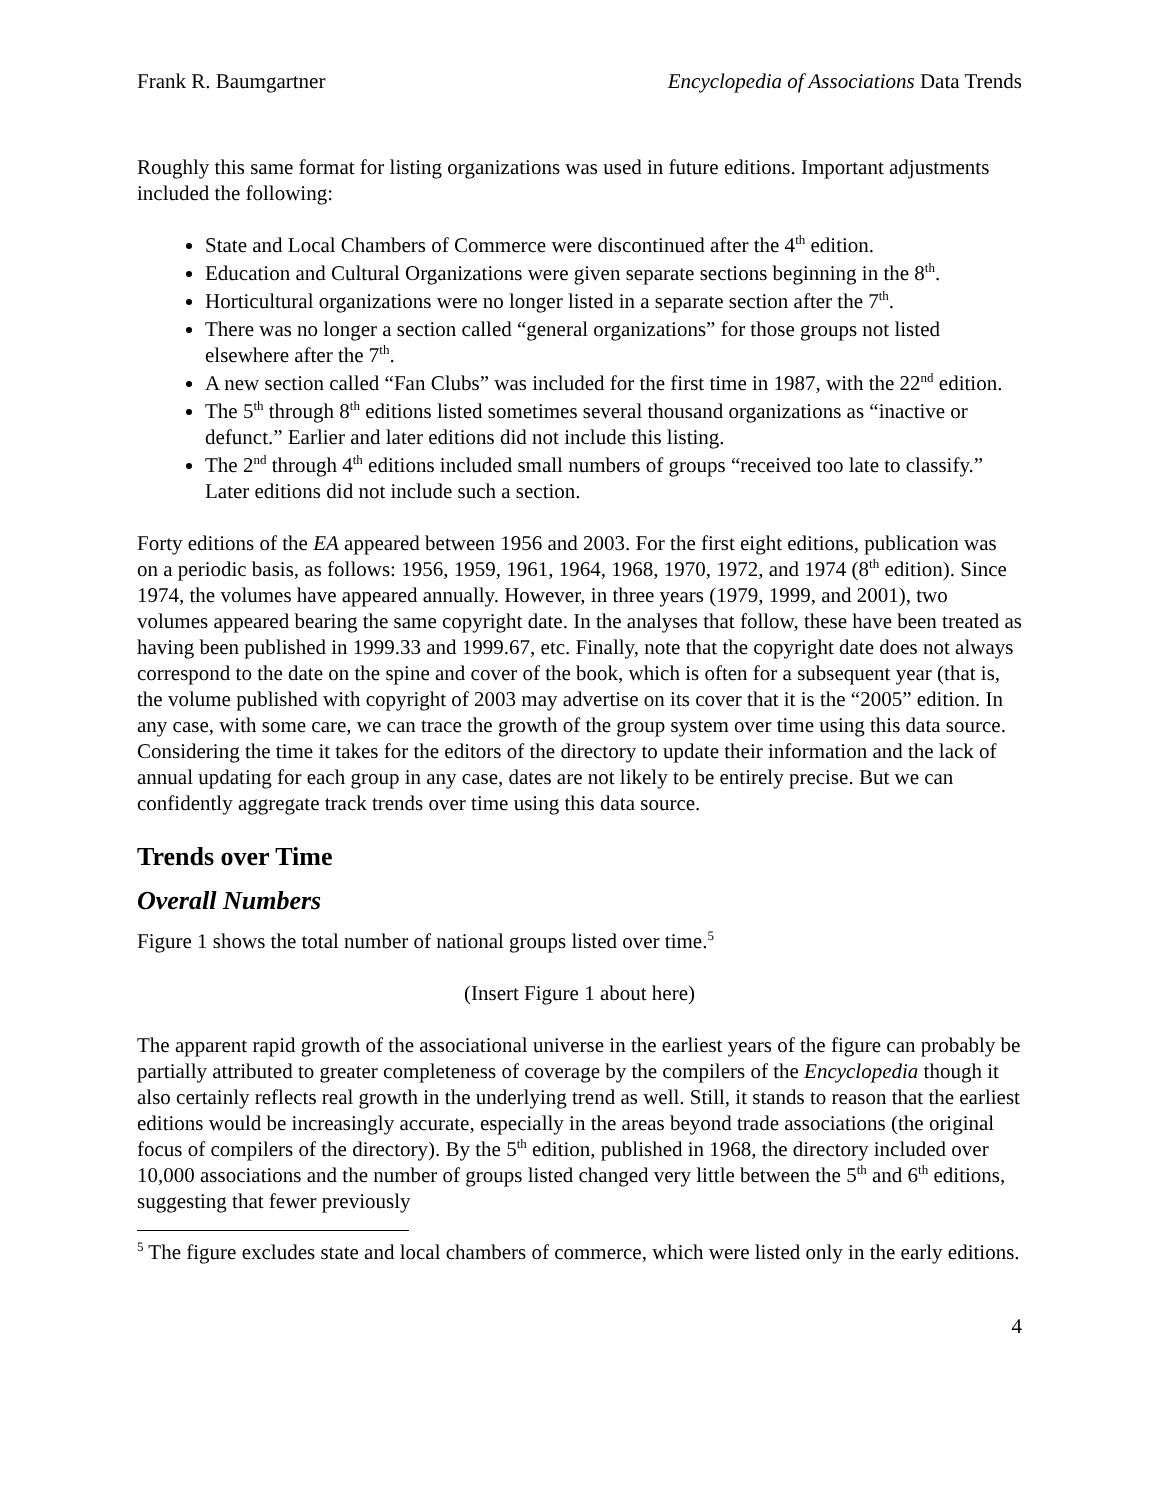Frank R. Baumgartner Encyclopedia of Associations Data Trends
Roughly this same format for listing organizations was used in future editions. Important adjustments included the following:
State and Local Chambers of Commerce were discontinued after the 4<sup>th</sup> edition.
Education and Cultural Organizations were given separate sections beginning in the 8<sup>th</sup>.
Horticultural organizations were no longer listed in a separate section after the 7<sup>th</sup>.
There was no longer a section called “general organizations” for those groups not listed elsewhere after the 7<sup>th</sup>.
A new section called “Fan Clubs” was included for the first time in 1987, with the 22<sup>nd</sup> edition.
The 5<sup>th</sup> through 8<sup>th</sup> editions listed sometimes several thousand organizations as “inactive or defunct.” Earlier and later editions did not include this listing.
The 2<sup>nd</sup> through 4<sup>th</sup> editions included small numbers of groups “received too late to classify.” Later editions did not include such a section.
Forty editions of the EA appeared between 1956 and 2003. For the first eight editions, publication was on a periodic basis, as follows: 1956, 1959, 1961, 1964, 1968, 1970, 1972, and 1974 (8<sup>th</sup> edition). Since 1974, the volumes have appeared annually. However, in three years (1979, 1999, and 2001), two volumes appeared bearing the same copyright date. In the analyses that follow, these have been treated as having been published in 1999.33 and 1999.67, etc. Finally, note that the copyright date does not always correspond to the date on the spine and cover of the book, which is often for a subsequent year (that is, the volume published with copyright of 2003 may advertise on its cover that it is the “2005” edition. In any case, with some care, we can trace the growth of the group system over time using this data source. Considering the time it takes for the editors of the directory to update their information and the lack of annual updating for each group in any case, dates are not likely to be entirely precise. But we can confidently aggregate track trends over time using this data source.
Trends over Time
Overall Numbers
Figure 1 shows the total number of national groups listed over time.<sup>5</sup>
(Insert Figure 1 about here)
The apparent rapid growth of the associational universe in the earliest years of the figure can probably be partially attributed to greater completeness of coverage by the compilers of the Encyclopedia though it also certainly reflects real growth in the underlying trend as well. Still, it stands to reason that the earliest editions would be increasingly accurate, especially in the areas beyond trade associations (the original focus of compilers of the directory). By the 5<sup>th</sup> edition, published in 1968, the directory included over 10,000 associations and the number of groups listed changed very little between the 5<sup>th</sup> and 6<sup>th</sup> editions, suggesting that fewer previously
<sup>5</sup> The figure excludes state and local chambers of commerce, which were listed only in the early editions.
4